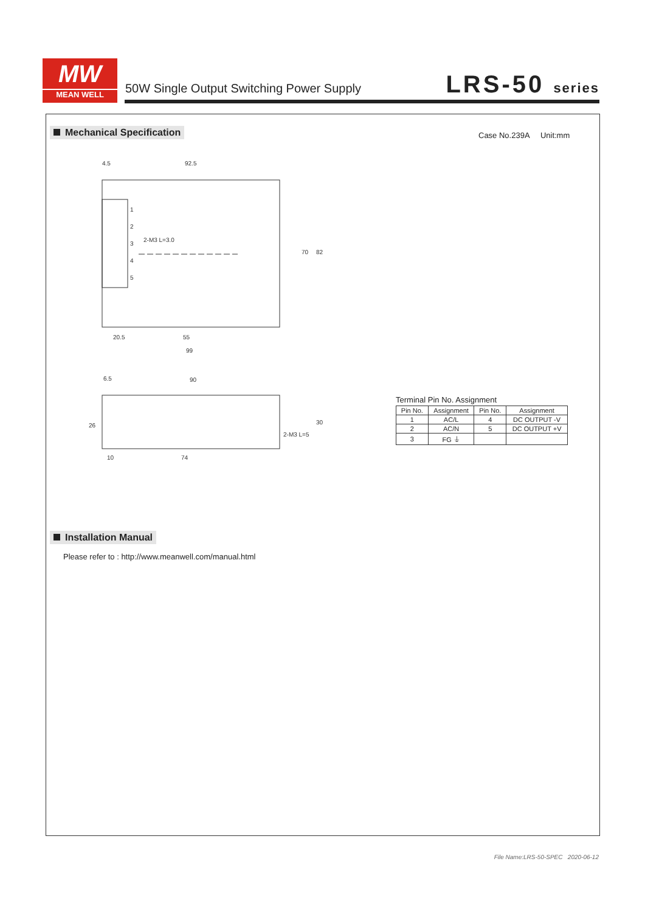MW
MEAN WELL
50W Single Output Switching Power Supply
LRS-50 series
Mechanical Specification Case No.239A Unit:mm
4.5
92.5
20.5
55
99
6.5
90
10
74
1
2
3
4
5
70
82
30
26
2-M3 L=3.0
2-M3 L=5
Terminal Pin No. Assignment
| Pin No. | Assignment | Pin No. | Assignment |
| --- | --- | --- | --- |
| 1 | AC/L | 4 | DC OUTPUT -V |
| 2 | AC/N | 5 | DC OUTPUT +V |
| 3 | FG ⏚ | | |
Installation Manual
Please refer to : http://www.meanwell.com/manual.html
File Name:LRS-50-SPEC 2020-06-12